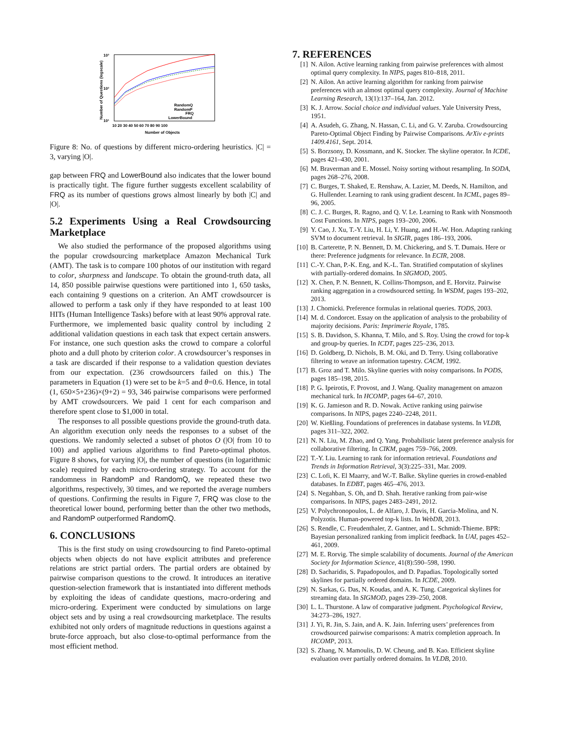10³
10²
10¹
Number of Questions (logscale)
10 20 30 40 50 60 70 80 90 100
Number of Objects
RandomQ
RandomP
FRQ
LowerBound
Figure 8: No. of questions by different micro-ordering heuristics. |C| = 3, varying |O|.
gap between FRQ and LowerBound also indicates that the lower bound is practically tight. The figure further suggests excellent scalability of FRQ as its number of questions grows almost linearly by both |C| and |O|.
5.2 Experiments Using a Real Crowdsourcing Marketplace
We also studied the performance of the proposed algorithms using the popular crowdsourcing marketplace Amazon Mechanical Turk (AMT). The task is to compare 100 photos of our institution with regard to color, sharpness and landscape. To obtain the ground-truth data, all 14, 850 possible pairwise questions were partitioned into 1, 650 tasks, each containing 9 questions on a criterion. An AMT crowdsourcer is allowed to perform a task only if they have responded to at least 100 HITs (Human Intelligence Tasks) before with at least 90% approval rate. Furthermore, we implemented basic quality control by including 2 additional validation questions in each task that expect certain answers. For instance, one such question asks the crowd to compare a colorful photo and a dull photo by criterion color. A crowdsourcer’s responses in a task are discarded if their response to a validation question deviates from our expectation. (236 crowdsourcers failed on this.) The parameters in Equation (1) were set to be k=5 and θ=0.6. Hence, in total (1, 650×5+236)×(9+2) = 93, 346 pairwise comparisons were performed by AMT crowdsourcers. We paid 1 cent for each comparison and therefore spent close to $1,000 in total.
The responses to all possible questions provide the ground-truth data. An algorithm execution only needs the responses to a subset of the questions. We randomly selected a subset of photos O (|O| from 10 to 100) and applied various algorithms to find Pareto-optimal photos. Figure 8 shows, for varying |O|, the number of questions (in logarithmic scale) required by each micro-ordering strategy. To account for the randomness in RandomP and RandomQ, we repeated these two algorithms, respectively, 30 times, and we reported the average numbers of questions. Confirming the results in Figure 7, FRQ was close to the theoretical lower bound, performing better than the other two methods, and RandomP outperformed RandomQ.
6. CONCLUSIONS
This is the first study on using crowdsourcing to find Pareto-optimal objects when objects do not have explicit attributes and preference relations are strict partial orders. The partial orders are obtained by pairwise comparison questions to the crowd. It introduces an iterative question-selection framework that is instantiated into different methods by exploiting the ideas of candidate questions, macro-ordering and micro-ordering. Experiment were conducted by simulations on large object sets and by using a real crowdsourcing marketplace. The results exhibited not only orders of magnitude reductions in questions against a brute-force approach, but also close-to-optimal performance from the most efficient method.
7. REFERENCES
[1] N. Ailon. Active learning ranking from pairwise preferences with almost optimal query complexity. In NIPS, pages 810–818, 2011.
[2] N. Ailon. An active learning algorithm for ranking from pairwise preferences with an almost optimal query complexity. Journal of Machine Learning Research, 13(1):137–164, Jan. 2012.
[3] K. J. Arrow. Social choice and individual values. Yale University Press, 1951.
[4] A. Asudeh, G. Zhang, N. Hassan, C. Li, and G. V. Zaruba. Crowdsourcing Pareto-Optimal Object Finding by Pairwise Comparisons. ArXiv e-prints 1409.4161, Sept. 2014.
[5] S. Borzsony, D. Kossmann, and K. Stocker. The skyline operator. In ICDE, pages 421–430, 2001.
[6] M. Braverman and E. Mossel. Noisy sorting without resampling. In SODA, pages 268–276, 2008.
[7] C. Burges, T. Shaked, E. Renshaw, A. Lazier, M. Deeds, N. Hamilton, and G. Hullender. Learning to rank using gradient descent. In ICML, pages 89–96, 2005.
[8] C. J. C. Burges, R. Ragno, and Q. V. Le. Learning to Rank with Nonsmooth Cost Functions. In NIPS, pages 193–200, 2006.
[9] Y. Cao, J. Xu, T.-Y. Liu, H. Li, Y. Huang, and H.-W. Hon. Adapting ranking SVM to document retrieval. In SIGIR, pages 186–193, 2006.
[10] B. Carterette, P. N. Bennett, D. M. Chickering, and S. T. Dumais. Here or there: Preference judgments for relevance. In ECIR, 2008.
[11] C.-Y. Chan, P.-K. Eng, and K.-L. Tan. Stratified computation of skylines with partially-ordered domains. In SIGMOD, 2005.
[12] X. Chen, P. N. Bennett, K. Collins-Thompson, and E. Horvitz. Pairwise ranking aggregation in a crowdsourced setting. In WSDM, pages 193–202, 2013.
[13] J. Chomicki. Preference formulas in relational queries. TODS, 2003.
[14] M. d. Condorcet. Essay on the application of analysis to the probability of majority decisions. Paris: Imprimerie Royale, 1785.
[15] S. B. Davidson, S. Khanna, T. Milo, and S. Roy. Using the crowd for top-k and group-by queries. In ICDT, pages 225–236, 2013.
[16] D. Goldberg, D. Nichols, B. M. Oki, and D. Terry. Using collaborative filtering to weave an information tapestry. CACM, 1992.
[17] B. Groz and T. Milo. Skyline queries with noisy comparisons. In PODS, pages 185–198, 2015.
[18] P. G. Ipeirotis, F. Provost, and J. Wang. Quality management on amazon mechanical turk. In HCOMP, pages 64–67, 2010.
[19] K. G. Jamieson and R. D. Nowak. Active ranking using pairwise comparisons. In NIPS, pages 2240–2248, 2011.
[20] W. Kießling. Foundations of preferences in database systems. In VLDB, pages 311–322, 2002.
[21] N. N. Liu, M. Zhao, and Q. Yang. Probabilistic latent preference analysis for collaborative filtering. In CIKM, pages 759–766, 2009.
[22] T.-Y. Liu. Learning to rank for information retrieval. Foundations and Trends in Information Retrieval, 3(3):225–331, Mar. 2009.
[23] C. Lofi, K. El Maarry, and W.-T. Balke. Skyline queries in crowd-enabled databases. In EDBT, pages 465–476, 2013.
[24] S. Negahban, S. Oh, and D. Shah. Iterative ranking from pair-wise comparisons. In NIPS, pages 2483–2491, 2012.
[25] V. Polychronopoulos, L. de Alfaro, J. Davis, H. Garcia-Molina, and N. Polyzotis. Human-powered top-k lists. In WebDB, 2013.
[26] S. Rendle, C. Freudenthaler, Z. Gantner, and L. Schmidt-Thieme. BPR: Bayesian personalized ranking from implicit feedback. In UAI, pages 452–461, 2009.
[27] M. E. Rorvig. The simple scalability of documents. Journal of the American Society for Information Science, 41(8):590–598, 1990.
[28] D. Sacharidis, S. Papadopoulos, and D. Papadias. Topologically sorted skylines for partially ordered domains. In ICDE, 2009.
[29] N. Sarkas, G. Das, N. Koudas, and A. K. Tung. Categorical skylines for streaming data. In SIGMOD, pages 239–250, 2008.
[30] L. L. Thurstone. A law of comparative judgment. Psychological Review, 34:273–286, 1927.
[31] J. Yi, R. Jin, S. Jain, and A. K. Jain. Inferring users’ preferences from crowdsourced pairwise comparisons: A matrix completion approach. In HCOMP, 2013.
[32] S. Zhang, N. Mamoulis, D. W. Cheung, and B. Kao. Efficient skyline evaluation over partially ordered domains. In VLDB, 2010.